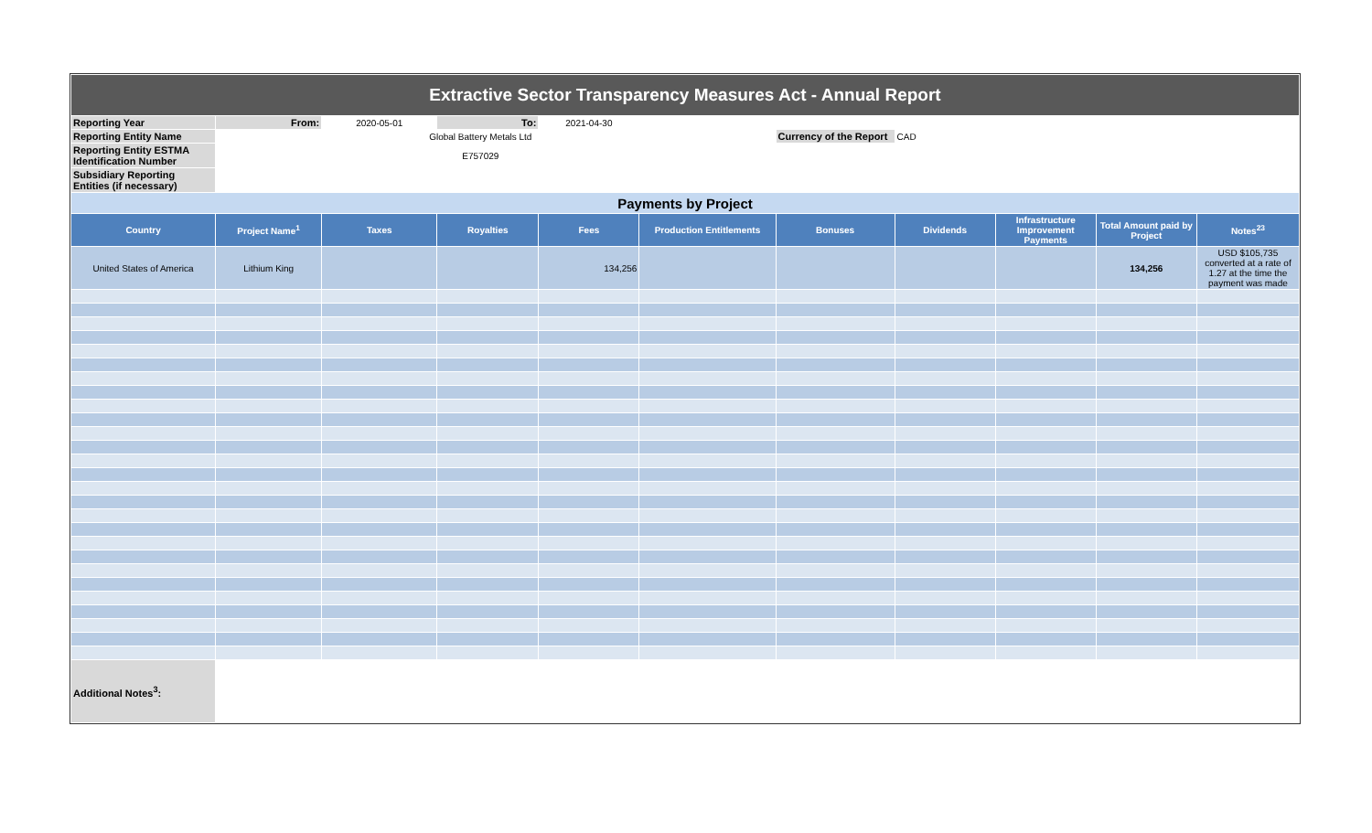| Extractive Sector Transparency Measures Act - Annual Report | | | | | | | | | | |
| Reporting Year | From: | 2020-05-01 | To: | 2021-04-30 | | | | | | |
| Reporting Entity Name | | Global Battery Metals Ltd | | | | Currency of the Report | CAD | | | |
| Reporting Entity ESTMA Identification Number | | E757029 | | | | | | | | |
| Subsidiary Reporting Entities (if necessary) | | | | | | | | | | |
| Payments by Project | | | | | | | | | | |
| Country | Project Name<sup>1</sup> | Taxes | Royalties | Fees | Production Entitlements | Bonuses | Dividends | Infrastructure Improvement Payments | Total Amount paid by Project | Notes<sup>23</sup> |
| United States of America | Lithium King | | | 134,256 | | | | | 134,256 | USD $105,735 converted at a rate of 1.27 at the time the payment was made |
| Additional Notes<sup>3</sup>: | | | | | | | | | | |